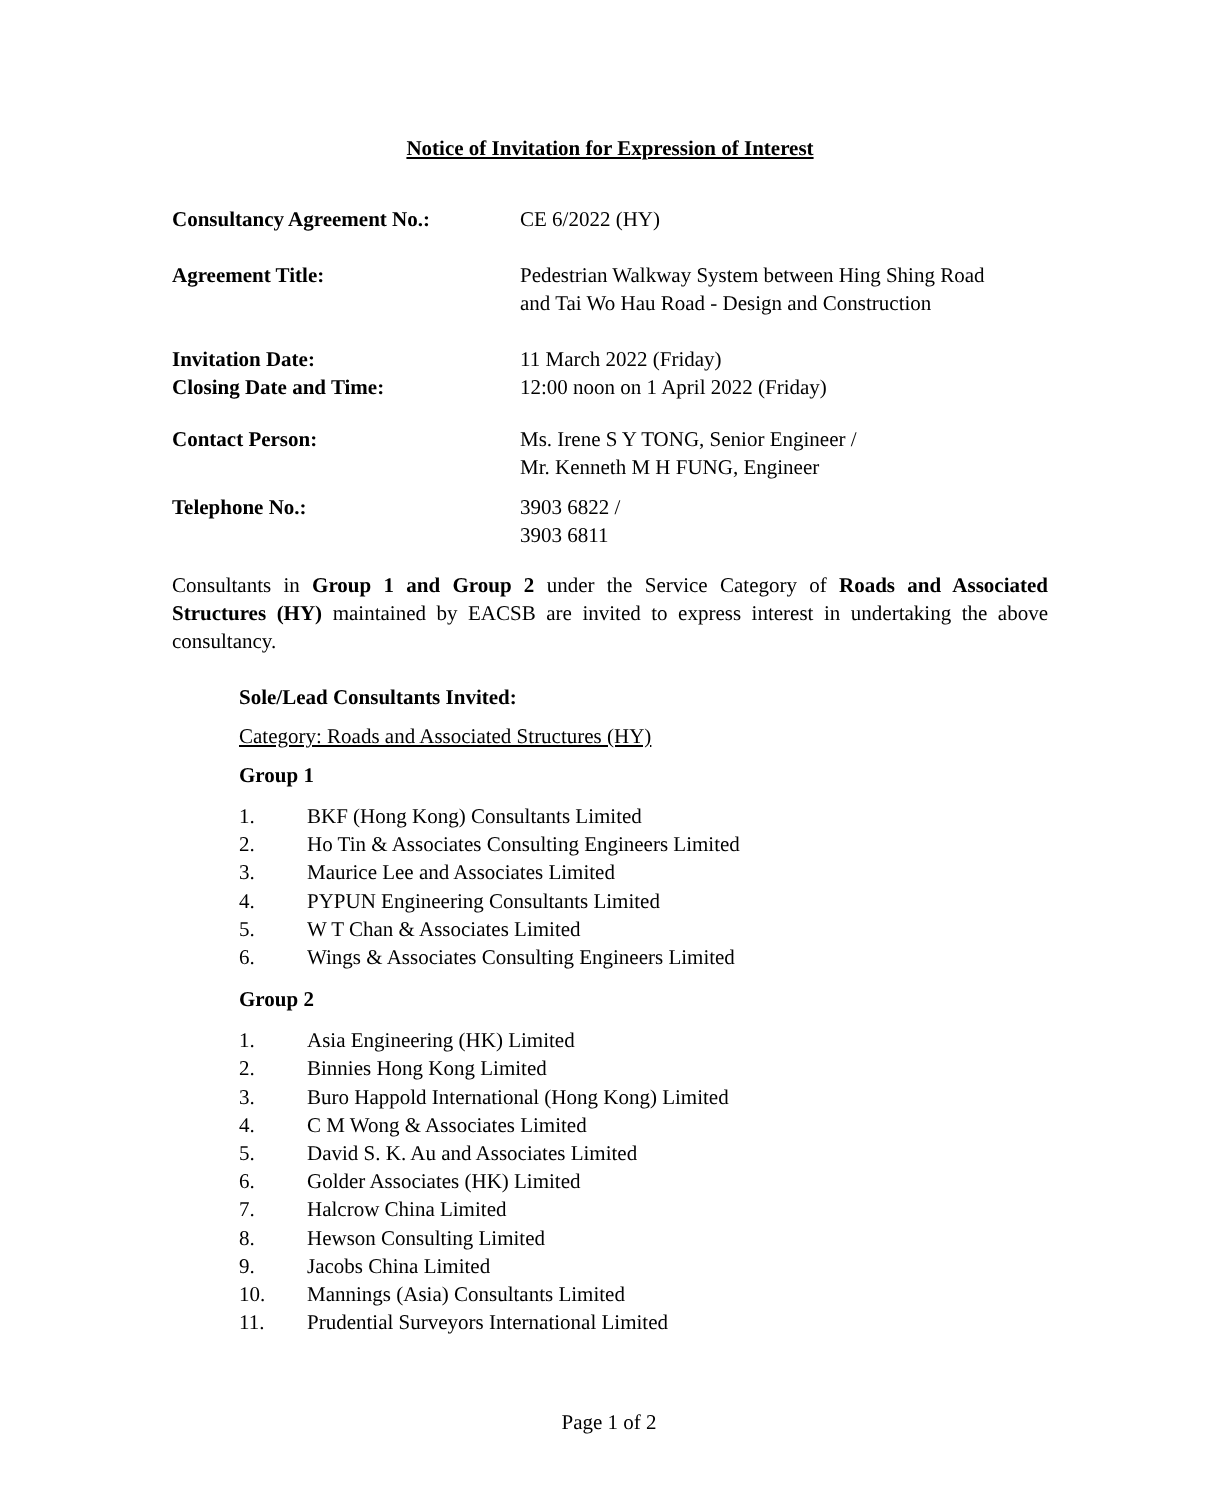Notice of Invitation for Expression of Interest
| Consultancy Agreement No.: | CE 6/2022 (HY) |
| Agreement Title: | Pedestrian Walkway System between Hing Shing Road and Tai Wo Hau Road - Design and Construction |
| Invitation Date: Closing Date and Time: | 11 March 2022 (Friday) 12:00 noon on 1 April 2022 (Friday) |
| Contact Person: | Ms. Irene S Y TONG, Senior Engineer / Mr. Kenneth M H FUNG, Engineer |
| Telephone No.: | 3903 6822 / 3903 6811 |
Consultants in Group 1 and Group 2 under the Service Category of Roads and Associated Structures (HY) maintained by EACSB are invited to express interest in undertaking the above consultancy.
Sole/Lead Consultants Invited:
Category: Roads and Associated Structures (HY)
Group 1
1. BKF (Hong Kong) Consultants Limited
2. Ho Tin & Associates Consulting Engineers Limited
3. Maurice Lee and Associates Limited
4. PYPUN Engineering Consultants Limited
5. W T Chan & Associates Limited
6. Wings & Associates Consulting Engineers Limited
Group 2
1. Asia Engineering (HK) Limited
2. Binnies Hong Kong Limited
3. Buro Happold International (Hong Kong) Limited
4. C M Wong & Associates Limited
5. David S. K. Au and Associates Limited
6. Golder Associates (HK) Limited
7. Halcrow China Limited
8. Hewson Consulting Limited
9. Jacobs China Limited
10. Mannings (Asia) Consultants Limited
11. Prudential Surveyors International Limited
Page 1 of 2